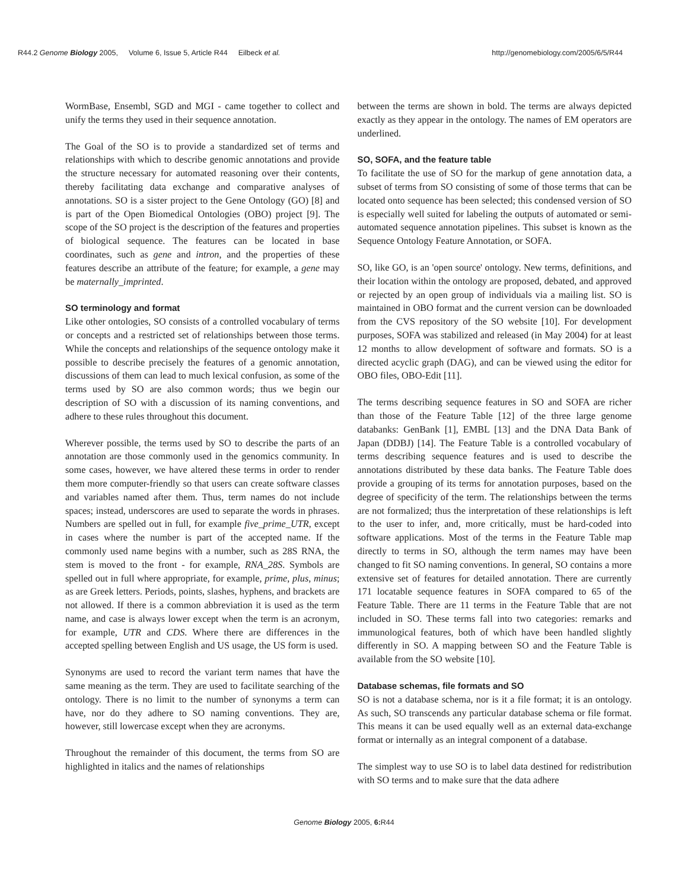R44.2 Genome Biology 2005, Volume 6, Issue 5, Article R44 Eilbeck et al.
http://genomebiology.com/2005/6/5/R44
WormBase, Ensembl, SGD and MGI - came together to collect and unify the terms they used in their sequence annotation.
The Goal of the SO is to provide a standardized set of terms and relationships with which to describe genomic annotations and provide the structure necessary for automated reasoning over their contents, thereby facilitating data exchange and comparative analyses of annotations. SO is a sister project to the Gene Ontology (GO) [8] and is part of the Open Biomedical Ontologies (OBO) project [9]. The scope of the SO project is the description of the features and properties of biological sequence. The features can be located in base coordinates, such as gene and intron, and the properties of these features describe an attribute of the feature; for example, a gene may be maternally_imprinted.
SO terminology and format
Like other ontologies, SO consists of a controlled vocabulary of terms or concepts and a restricted set of relationships between those terms. While the concepts and relationships of the sequence ontology make it possible to describe precisely the features of a genomic annotation, discussions of them can lead to much lexical confusion, as some of the terms used by SO are also common words; thus we begin our description of SO with a discussion of its naming conventions, and adhere to these rules throughout this document.
Wherever possible, the terms used by SO to describe the parts of an annotation are those commonly used in the genomics community. In some cases, however, we have altered these terms in order to render them more computer-friendly so that users can create software classes and variables named after them. Thus, term names do not include spaces; instead, underscores are used to separate the words in phrases. Numbers are spelled out in full, for example five_prime_UTR, except in cases where the number is part of the accepted name. If the commonly used name begins with a number, such as 28S RNA, the stem is moved to the front - for example, RNA_28S. Symbols are spelled out in full where appropriate, for example, prime, plus, minus; as are Greek letters. Periods, points, slashes, hyphens, and brackets are not allowed. If there is a common abbreviation it is used as the term name, and case is always lower except when the term is an acronym, for example, UTR and CDS. Where there are differences in the accepted spelling between English and US usage, the US form is used.
Synonyms are used to record the variant term names that have the same meaning as the term. They are used to facilitate searching of the ontology. There is no limit to the number of synonyms a term can have, nor do they adhere to SO naming conventions. They are, however, still lowercase except when they are acronyms.
Throughout the remainder of this document, the terms from SO are highlighted in italics and the names of relationships
between the terms are shown in bold. The terms are always depicted exactly as they appear in the ontology. The names of EM operators are underlined.
SO, SOFA, and the feature table
To facilitate the use of SO for the markup of gene annotation data, a subset of terms from SO consisting of some of those terms that can be located onto sequence has been selected; this condensed version of SO is especially well suited for labeling the outputs of automated or semi-automated sequence annotation pipelines. This subset is known as the Sequence Ontology Feature Annotation, or SOFA.
SO, like GO, is an 'open source' ontology. New terms, definitions, and their location within the ontology are proposed, debated, and approved or rejected by an open group of individuals via a mailing list. SO is maintained in OBO format and the current version can be downloaded from the CVS repository of the SO website [10]. For development purposes, SOFA was stabilized and released (in May 2004) for at least 12 months to allow development of software and formats. SO is a directed acyclic graph (DAG), and can be viewed using the editor for OBO files, OBO-Edit [11].
The terms describing sequence features in SO and SOFA are richer than those of the Feature Table [12] of the three large genome databanks: GenBank [1], EMBL [13] and the DNA Data Bank of Japan (DDBJ) [14]. The Feature Table is a controlled vocabulary of terms describing sequence features and is used to describe the annotations distributed by these data banks. The Feature Table does provide a grouping of its terms for annotation purposes, based on the degree of specificity of the term. The relationships between the terms are not formalized; thus the interpretation of these relationships is left to the user to infer, and, more critically, must be hard-coded into software applications. Most of the terms in the Feature Table map directly to terms in SO, although the term names may have been changed to fit SO naming conventions. In general, SO contains a more extensive set of features for detailed annotation. There are currently 171 locatable sequence features in SOFA compared to 65 of the Feature Table. There are 11 terms in the Feature Table that are not included in SO. These terms fall into two categories: remarks and immunological features, both of which have been handled slightly differently in SO. A mapping between SO and the Feature Table is available from the SO website [10].
Database schemas, file formats and SO
SO is not a database schema, nor is it a file format; it is an ontology. As such, SO transcends any particular database schema or file format. This means it can be used equally well as an external data-exchange format or internally as an integral component of a database.
The simplest way to use SO is to label data destined for redistribution with SO terms and to make sure that the data adhere
Genome Biology 2005, 6: R44